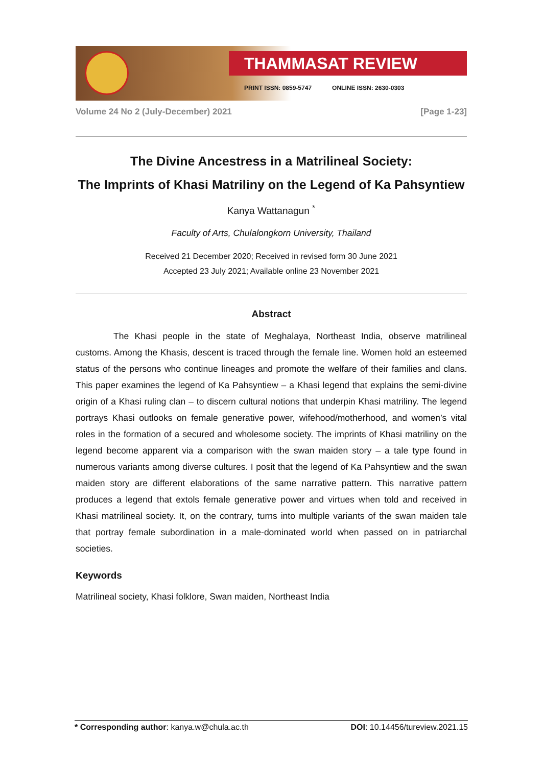THAMMASAT REVIEW
PRINT ISSN: 0859-5747 ONLINE ISSN: 2630-0303
Volume 24 No 2 (July-December) 2021 [Page 1-23]
The Divine Ancestress in a Matrilineal Society:
The Imprints of Khasi Matriliny on the Legend of Ka Pahsyntiew
Kanya Wattanagun <sup>*</sup>
Faculty of Arts, Chulalongkorn University, Thailand
Received 21 December 2020; Received in revised form 30 June 2021
Accepted 23 July 2021; Available online 23 November 2021
Abstract
The Khasi people in the state of Meghalaya, Northeast India, observe matrilineal customs. Among the Khasis, descent is traced through the female line. Women hold an esteemed status of the persons who continue lineages and promote the welfare of their families and clans. This paper examines the legend of Ka Pahsyntiew – a Khasi legend that explains the semi-divine origin of a Khasi ruling clan – to discern cultural notions that underpin Khasi matriliny. The legend portrays Khasi outlooks on female generative power, wifehood/motherhood, and women’s vital roles in the formation of a secured and wholesome society. The imprints of Khasi matriliny on the legend become apparent via a comparison with the swan maiden story – a tale type found in numerous variants among diverse cultures. I posit that the legend of Ka Pahsyntiew and the swan maiden story are different elaborations of the same narrative pattern. This narrative pattern produces a legend that extols female generative power and virtues when told and received in Khasi matrilineal society. It, on the contrary, turns into multiple variants of the swan maiden tale that portray female subordination in a male-dominated world when passed on in patriarchal societies.
Keywords
Matrilineal society, Khasi folklore, Swan maiden, Northeast India
* Corresponding author: kanya.w@chula.ac.th DOI: 10.14456/tureview.2021.15